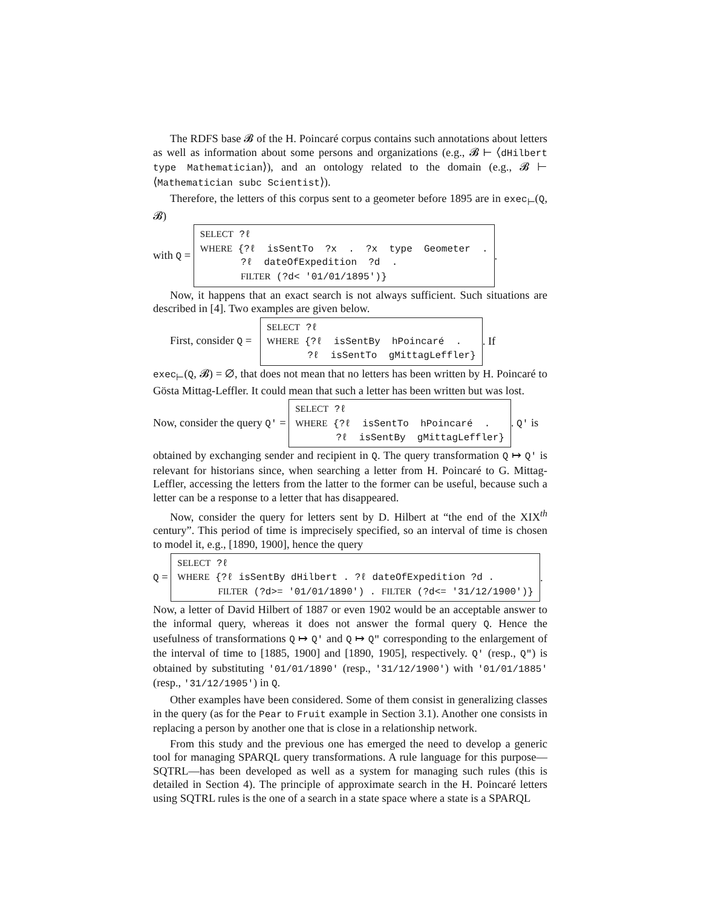The RDFS base 𝓑 of the H. Poincaré corpus contains such annotations about letters as well as information about some persons and organizations (e.g., 𝓑 ⊢ ⟨dHilbert type Mathematician⟩), and an ontology related to the domain (e.g., 𝓑 ⊢ ⟨Mathematician subc Scientist⟩).
Therefore, the letters of this corpus sent to a geometer before 1895 are in exec<sub>⊢</sub>(Q, 𝓑)
with Q =
SELECT ?ℓ WHERE {?ℓ isSentTo ?x . ?x type Geometer . ?ℓ dateOfExpedition ?d . FILTER (?d< '01/01/1895')}
.
Now, it happens that an exact search is not always sufficient. Such situations are described in [4]. Two examples are given below.
First, consider Q =
SELECT ?ℓ WHERE {?ℓ isSentBy hPoincaré . ?ℓ isSentTo gMittagLeffler}
. If
exec<sub>⊢</sub>(Q, 𝓑) = ∅, that does not mean that no letters has been written by H. Poincaré to Gösta Mittag-Leffler. It could mean that such a letter has been written but was lost.
Now, consider the query Q′ =
SELECT ?ℓ WHERE {?ℓ isSentTo hPoincaré . ?ℓ isSentBy gMittagLeffler}
. Q′ is
obtained by exchanging sender and recipient in Q. The query transformation Q ↦ Q′ is relevant for historians since, when searching a letter from H. Poincaré to G. Mittag-Leffler, accessing the letters from the latter to the former can be useful, because such a letter can be a response to a letter that has disappeared.
Now, consider the query for letters sent by D. Hilbert at “the end of the XIX<sup>th</sup> century”. This period of time is imprecisely specified, so an interval of time is chosen to model it, e.g., [1890, 1900], hence the query
Q =
SELECT ?ℓ WHERE {?ℓ isSentBy dHilbert . ?ℓ dateOfExpedition ?d . FILTER (?d>= '01/01/1890') . FILTER (?d<= '31/12/1900')}
.
Now, a letter of David Hilbert of 1887 or even 1902 would be an acceptable answer to the informal query, whereas it does not answer the formal query Q. Hence the usefulness of transformations Q ↦ Q′ and Q ↦ Q″ corresponding to the enlargement of the interval of time to [1885, 1900] and [1890, 1905], respectively. Q′ (resp., Q″) is obtained by substituting '01/01/1890' (resp., '31/12/1900') with '01/01/1885' (resp., '31/12/1905') in Q.
Other examples have been considered. Some of them consist in generalizing classes in the query (as for the Pear to Fruit example in Section 3.1). Another one consists in replacing a person by another one that is close in a relationship network.
From this study and the previous one has emerged the need to develop a generic tool for managing SPARQL query transformations. A rule language for this purpose—SQTRL—has been developed as well as a system for managing such rules (this is detailed in Section 4). The principle of approximate search in the H. Poincaré letters using SQTRL rules is the one of a search in a state space where a state is a SPARQL